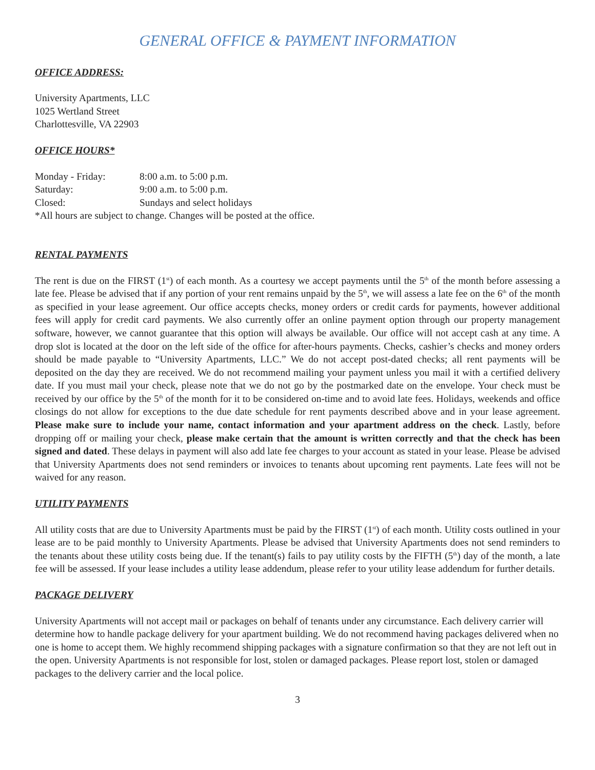GENERAL OFFICE & PAYMENT INFORMATION
OFFICE ADDRESS:
University Apartments, LLC
1025 Wertland Street
Charlottesville, VA 22903
OFFICE HOURS*
| Monday - Friday: | 8:00 a.m. to 5:00 p.m. |
| Saturday: | 9:00 a.m. to 5:00 p.m. |
| Closed: | Sundays and select holidays |
*All hours are subject to change. Changes will be posted at the office.
RENTAL PAYMENTS
The rent is due on the FIRST (1<sup>st</sup>) of each month. As a courtesy we accept payments until the 5<sup>th</sup> of the month before assessing a late fee. Please be advised that if any portion of your rent remains unpaid by the 5<sup>th</sup>, we will assess a late fee on the 6<sup>th</sup> of the month as specified in your lease agreement. Our office accepts checks, money orders or credit cards for payments, however additional fees will apply for credit card payments. We also currently offer an online payment option through our property management software, however, we cannot guarantee that this option will always be available. Our office will not accept cash at any time. A drop slot is located at the door on the left side of the office for after-hours payments. Checks, cashier’s checks and money orders should be made payable to “University Apartments, LLC.” We do not accept post-dated checks; all rent payments will be deposited on the day they are received. We do not recommend mailing your payment unless you mail it with a certified delivery date. If you must mail your check, please note that we do not go by the postmarked date on the envelope. Your check must be received by our office by the 5<sup>th</sup> of the month for it to be considered on-time and to avoid late fees. Holidays, weekends and office closings do not allow for exceptions to the due date schedule for rent payments described above and in your lease agreement. Please make sure to include your name, contact information and your apartment address on the check. Lastly, before dropping off or mailing your check, please make certain that the amount is written correctly and that the check has been signed and dated. These delays in payment will also add late fee charges to your account as stated in your lease. Please be advised that University Apartments does not send reminders or invoices to tenants about upcoming rent payments. Late fees will not be waived for any reason.
UTILITY PAYMENTS
All utility costs that are due to University Apartments must be paid by the FIRST (1<sup>st</sup>) of each month. Utility costs outlined in your lease are to be paid monthly to University Apartments. Please be advised that University Apartments does not send reminders to the tenants about these utility costs being due. If the tenant(s) fails to pay utility costs by the FIFTH (5<sup>th</sup>) day of the month, a late fee will be assessed. If your lease includes a utility lease addendum, please refer to your utility lease addendum for further details.
PACKAGE DELIVERY
University Apartments will not accept mail or packages on behalf of tenants under any circumstance. Each delivery carrier will determine how to handle package delivery for your apartment building. We do not recommend having packages delivered when no one is home to accept them. We highly recommend shipping packages with a signature confirmation so that they are not left out in the open. University Apartments is not responsible for lost, stolen or damaged packages. Please report lost, stolen or damaged packages to the delivery carrier and the local police.
3